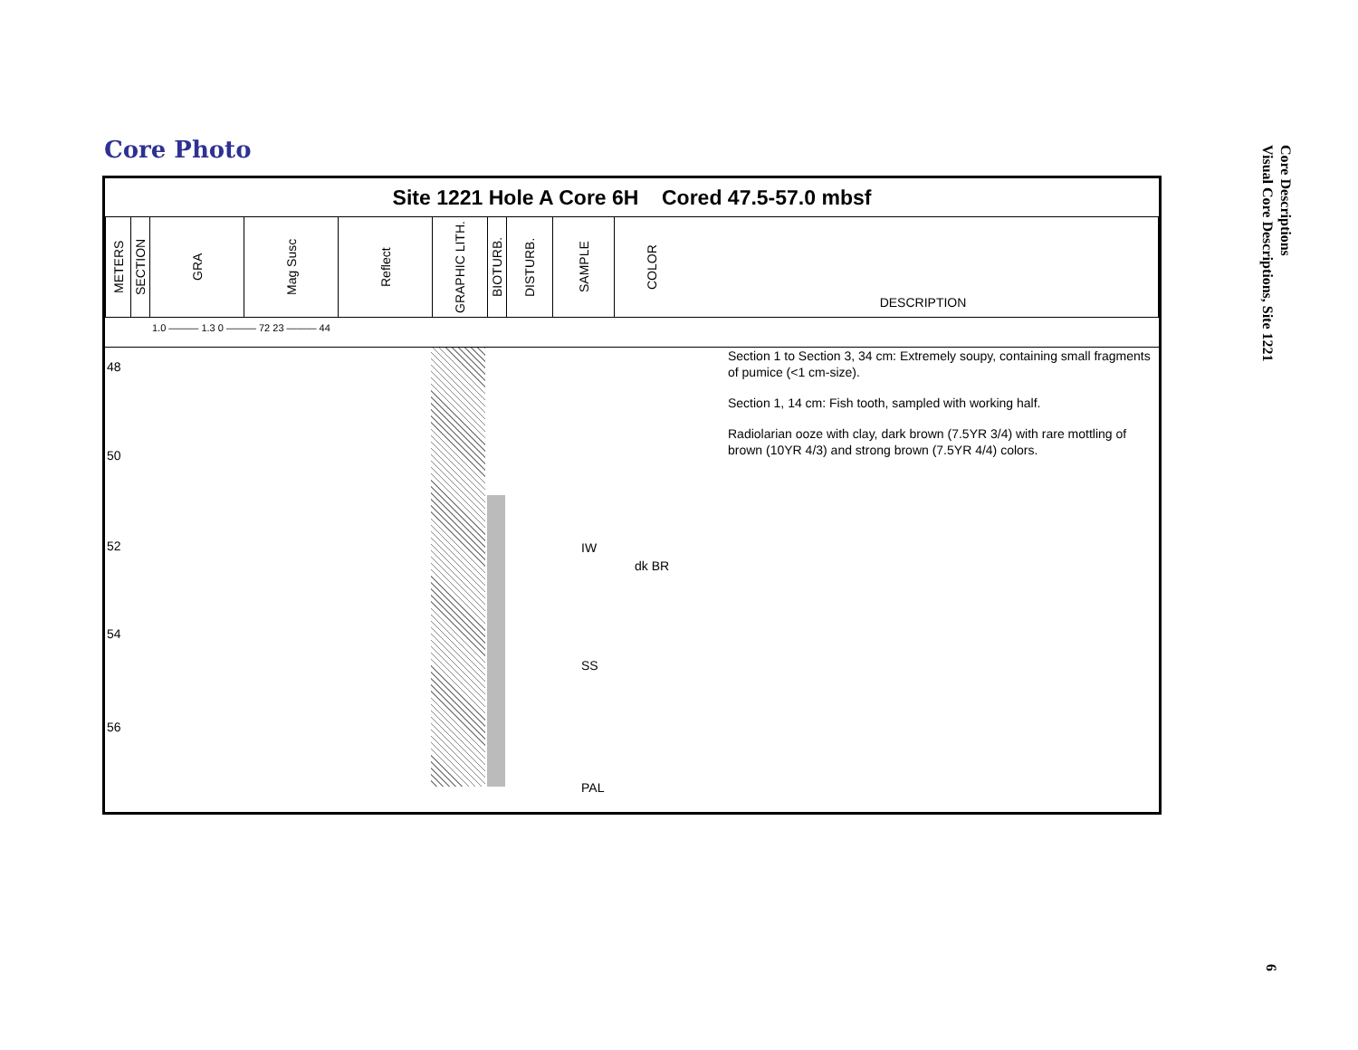Core Photo
Core Descriptions
Visual Core Descriptions, Site 1221
6
Site 1221 Hole A Core 6H Cored 47.5-57.0 mbsf
METERS
SECTION
GRA
Mag Susc
Reflect
GRAPHIC LITH.
BIOTURB.
DISTURB.
SAMPLE
COLOR
DESCRIPTION
1.0 ——— 1.3 0 ——— 72 23 ——— 44
48
50
52
54
56
IW
SS
PAL
dk BR
Section 1 to Section 3, 34 cm: Extremely soupy, containing small fragments of pumice (<1 cm-size).
Section 1, 14 cm: Fish tooth, sampled with working half.
Radiolarian ooze with clay, dark brown (7.5YR 3/4) with rare mottling of brown (10YR 4/3) and strong brown (7.5YR 4/4) colors.